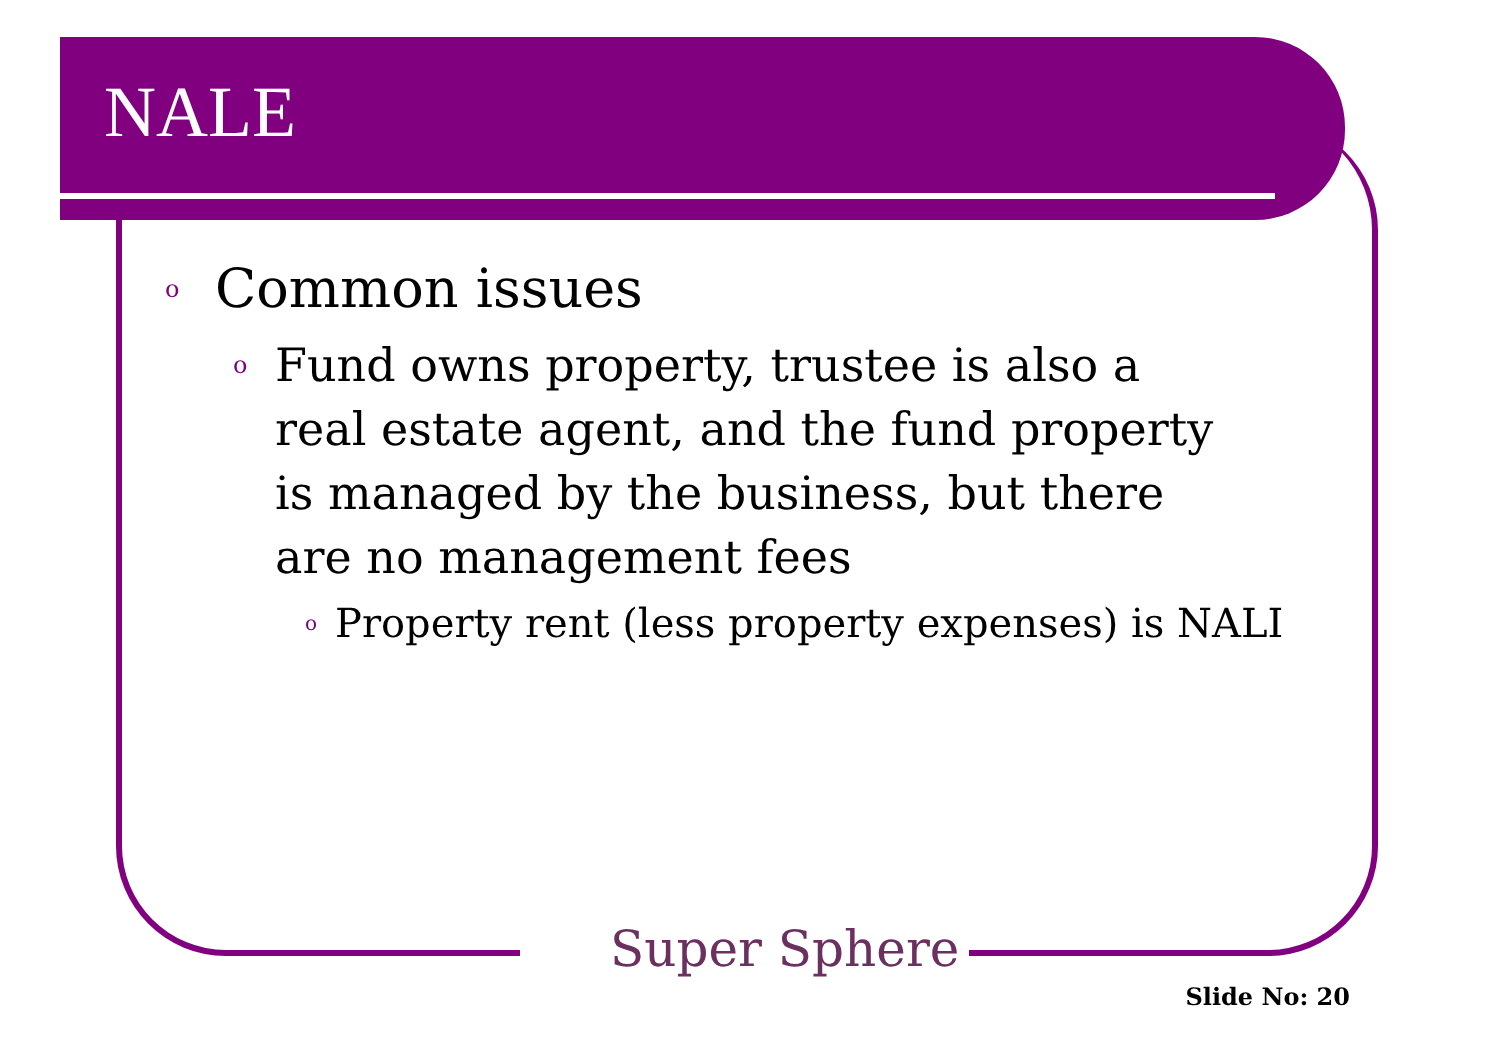NALE
o Common issues
o Fund owns property, trustee is also a real estate agent, and the fund property is managed by the business, but there are no management fees
o Property rent (less property expenses) is NALI
Super Sphere
Slide No: 20